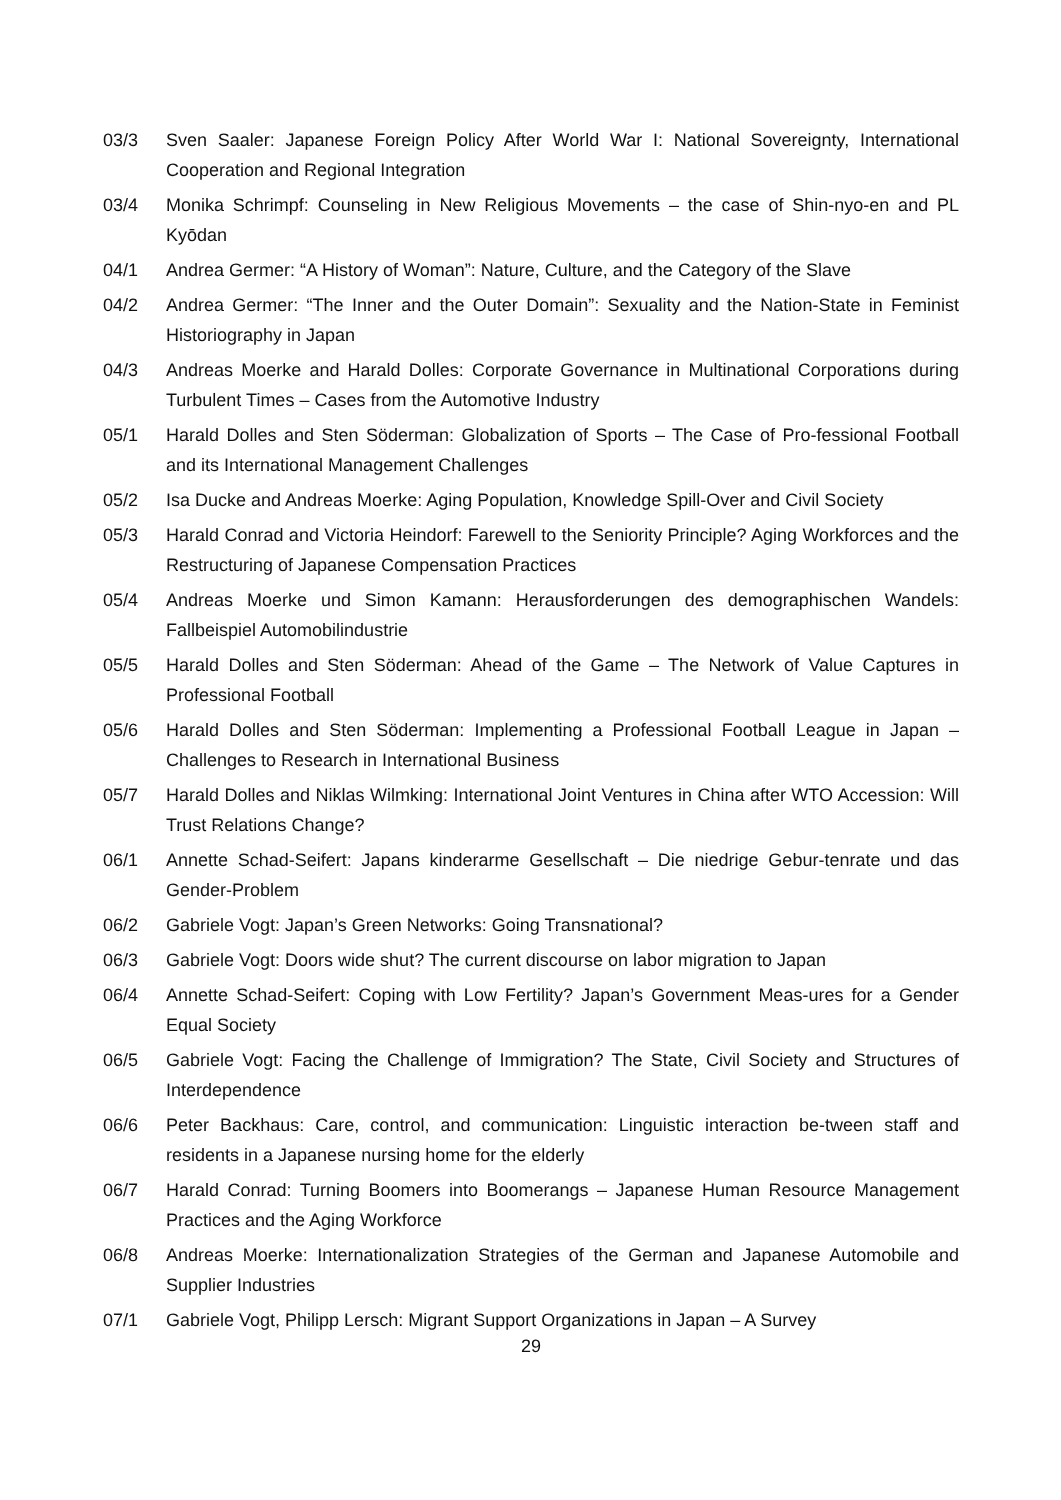03/3 Sven Saaler: Japanese Foreign Policy After World War I: National Sovereignty, International Cooperation and Regional Integration
03/4 Monika Schrimpf: Counseling in New Religious Movements – the case of Shin-nyo-en and PL Kyōdan
04/1 Andrea Germer: “A History of Woman”: Nature, Culture, and the Category of the Slave
04/2 Andrea Germer: “The Inner and the Outer Domain”: Sexuality and the Nation-State in Feminist Historiography in Japan
04/3 Andreas Moerke and Harald Dolles: Corporate Governance in Multinational Corporations during Turbulent Times – Cases from the Automotive Industry
05/1 Harald Dolles and Sten Söderman: Globalization of Sports – The Case of Pro-fessional Football and its International Management Challenges
05/2 Isa Ducke and Andreas Moerke: Aging Population, Knowledge Spill-Over and Civil Society
05/3 Harald Conrad and Victoria Heindorf: Farewell to the Seniority Principle? Aging Workforces and the Restructuring of Japanese Compensation Practices
05/4 Andreas Moerke und Simon Kamann: Herausforderungen des demographischen Wandels: Fallbeispiel Automobilindustrie
05/5 Harald Dolles and Sten Söderman: Ahead of the Game – The Network of Value Captures in Professional Football
05/6 Harald Dolles and Sten Söderman: Implementing a Professional Football League in Japan – Challenges to Research in International Business
05/7 Harald Dolles and Niklas Wilmking: International Joint Ventures in China after WTO Accession: Will Trust Relations Change?
06/1 Annette Schad-Seifert: Japans kinderarme Gesellschaft – Die niedrige Gebur-tenrate und das Gender-Problem
06/2 Gabriele Vogt: Japan’s Green Networks: Going Transnational?
06/3 Gabriele Vogt: Doors wide shut? The current discourse on labor migration to Japan
06/4 Annette Schad-Seifert: Coping with Low Fertility? Japan’s Government Meas-ures for a Gender Equal Society
06/5 Gabriele Vogt: Facing the Challenge of Immigration? The State, Civil Society and Structures of Interdependence
06/6 Peter Backhaus: Care, control, and communication: Linguistic interaction be-tween staff and residents in a Japanese nursing home for the elderly
06/7 Harald Conrad: Turning Boomers into Boomerangs – Japanese Human Resource Management Practices and the Aging Workforce
06/8 Andreas Moerke: Internationalization Strategies of the German and Japanese Automobile and Supplier Industries
07/1 Gabriele Vogt, Philipp Lersch: Migrant Support Organizations in Japan – A Survey
29